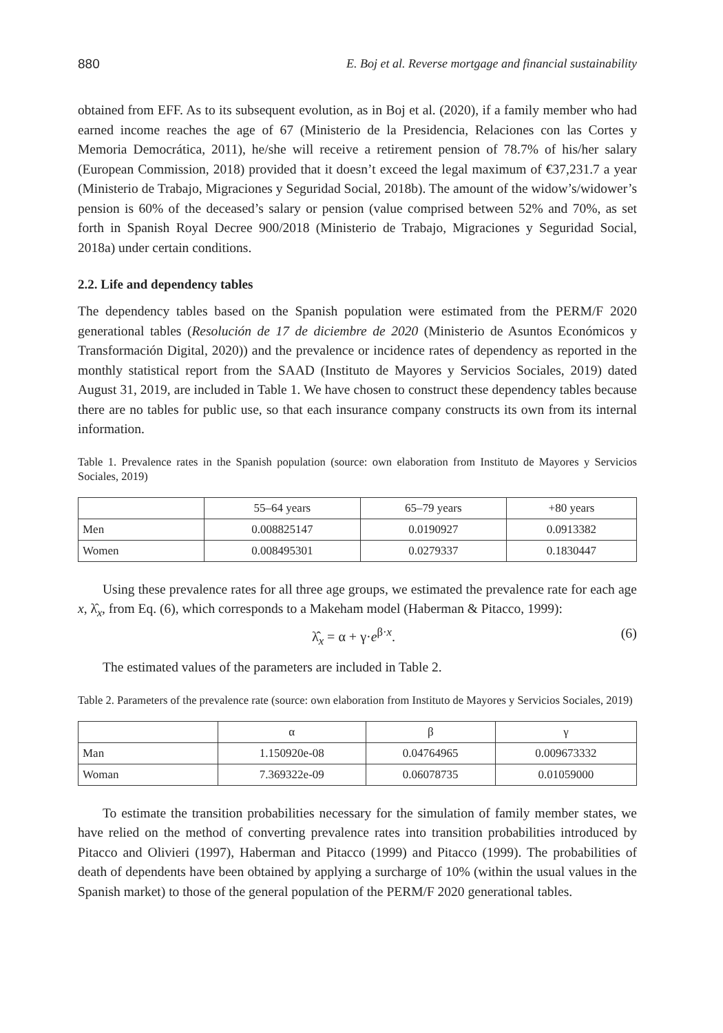880 E. Boj et al. Reverse mortgage and financial sustainability
obtained from EFF. As to its subsequent evolution, as in Boj et al. (2020), if a family member who had earned income reaches the age of 67 (Ministerio de la Presidencia, Relaciones con las Cortes y Memoria Democrática, 2011), he/she will receive a retirement pension of 78.7% of his/her salary (European Commission, 2018) provided that it doesn’t exceed the legal maximum of €37,231.7 a year (Ministerio de Trabajo, Migraciones y Seguridad Social, 2018b). The amount of the widow’s/widower’s pension is 60% of the deceased’s salary or pension (value comprised between 52% and 70%, as set forth in Spanish Royal Decree 900/2018 (Ministerio de Trabajo, Migraciones y Seguridad Social, 2018a) under certain conditions.
2.2. Life and dependency tables
The dependency tables based on the Spanish population were estimated from the PERM/F 2020 generational tables (Resolución de 17 de diciembre de 2020 (Ministerio de Asuntos Económicos y Transformación Digital, 2020)) and the prevalence or incidence rates of dependency as reported in the monthly statistical report from the SAAD (Instituto de Mayores y Servicios Sociales, 2019) dated August 31, 2019, are included in Table 1. We have chosen to construct these dependency tables because there are no tables for public use, so that each insurance company constructs its own from its internal information.
Table 1. Prevalence rates in the Spanish population (source: own elaboration from Instituto de Mayores y Servicios Sociales, 2019)
| | 55–64 years | 65–79 years | +80 years |
| --- | --- | --- | --- |
| Men | 0.008825147 | 0.0190927 | 0.0913382 |
| Women | 0.008495301 | 0.0279337 | 0.1830447 |
Using these prevalence rates for all three age groups, we estimated the prevalence rate for each age x, λ̂<sub>x</sub>, from Eq. (6), which corresponds to a Makeham model (Haberman & Pitacco, 1999):
λ̂<sub>x</sub> = α + γ·e<sup>β·x</sup>. (6)
The estimated values of the parameters are included in Table 2.
Table 2. Parameters of the prevalence rate (source: own elaboration from Instituto de Mayores y Servicios Sociales, 2019)
| | α | β | γ |
| --- | --- | --- | --- |
| Man | 1.150920e-08 | 0.04764965 | 0.009673332 |
| Woman | 7.369322e-09 | 0.06078735 | 0.01059000 |
To estimate the transition probabilities necessary for the simulation of family member states, we have relied on the method of converting prevalence rates into transition probabilities introduced by Pitacco and Olivieri (1997), Haberman and Pitacco (1999) and Pitacco (1999). The probabilities of death of dependents have been obtained by applying a surcharge of 10% (within the usual values in the Spanish market) to those of the general population of the PERM/F 2020 generational tables.